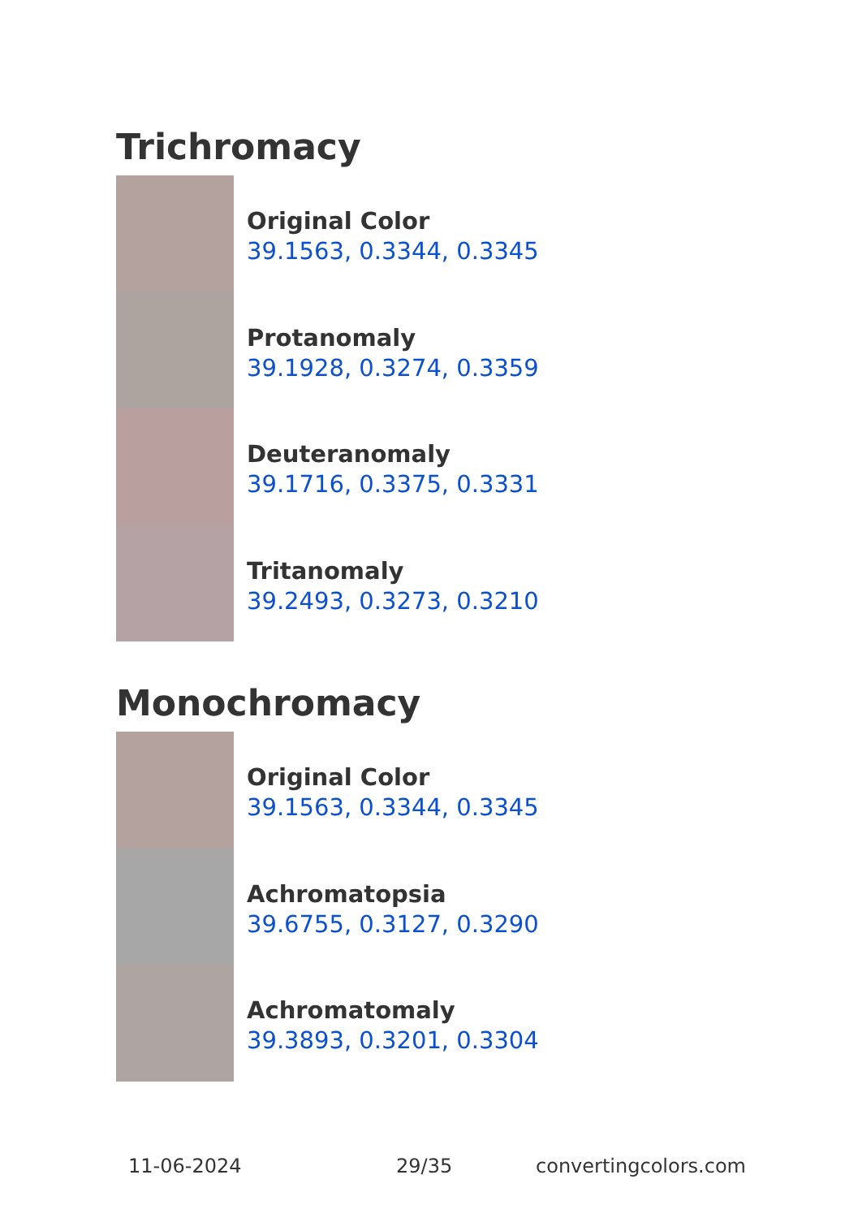Trichromacy
Original Color
39.1563, 0.3344, 0.3345
Protanomaly
39.1928, 0.3274, 0.3359
Deuteranomaly
39.1716, 0.3375, 0.3331
Tritanomaly
39.2493, 0.3273, 0.3210
Monochromacy
Original Color
39.1563, 0.3344, 0.3345
Achromatopsia
39.6755, 0.3127, 0.3290
Achromatomaly
39.3893, 0.3201, 0.3304
11-06-2024 29/35 convertingcolors.com